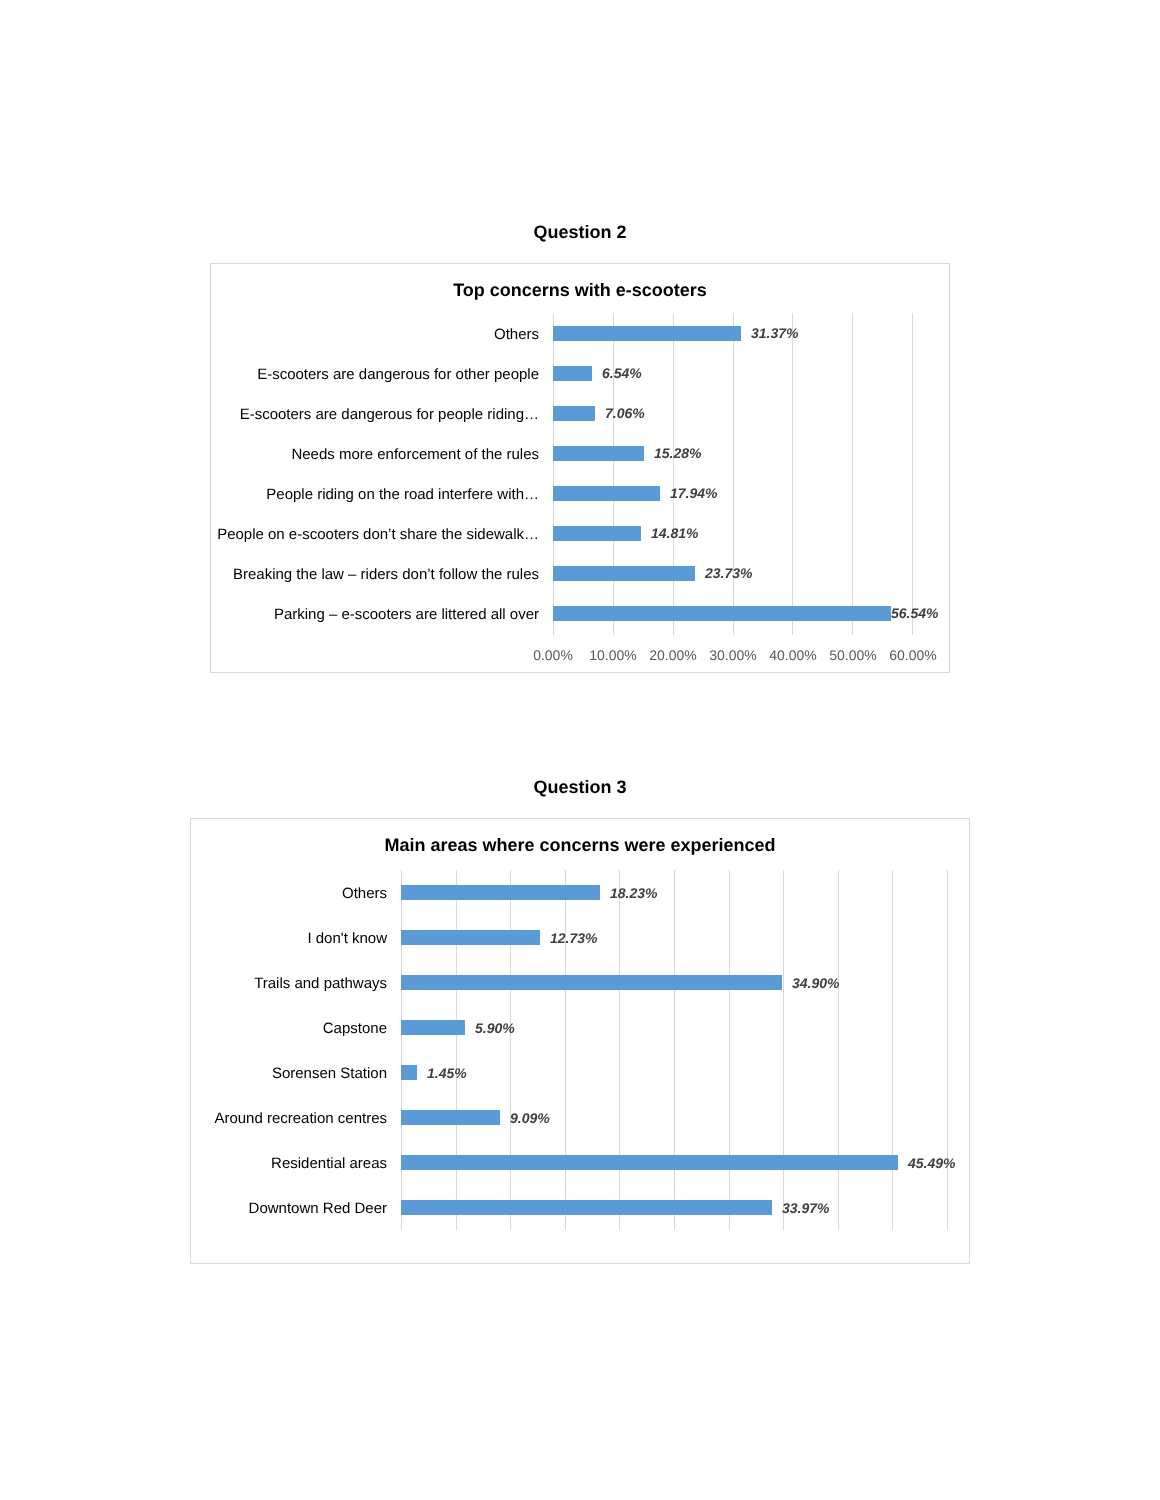Question 2
Top concerns with e-scooters
Others 31.37%
E-scooters are dangerous for other people
6.54%
E-scooters are dangerous for people riding…
7.06%
Needs more enforcement of the rules 15.28%
People riding on the road interfere with…
17.94%
People on e-scooters don’t share the sidewalk…
14.81%
Breaking the law – riders don’t follow the rules
23.73%
Parking – e-scooters are littered all over
56.54%
0.00% 10.00% 20.00% 30.00% 40.00% 50.00% 60.00%
Question 3
Main areas where concerns were experienced
Others 18.23%
I don't know 12.73%
Trails and pathways 34.90%
Capstone 5.90%
Sorensen Station 1.45%
Around recreation centres
9.09%
Residential areas 45.49%
Downtown Red Deer 33.97%